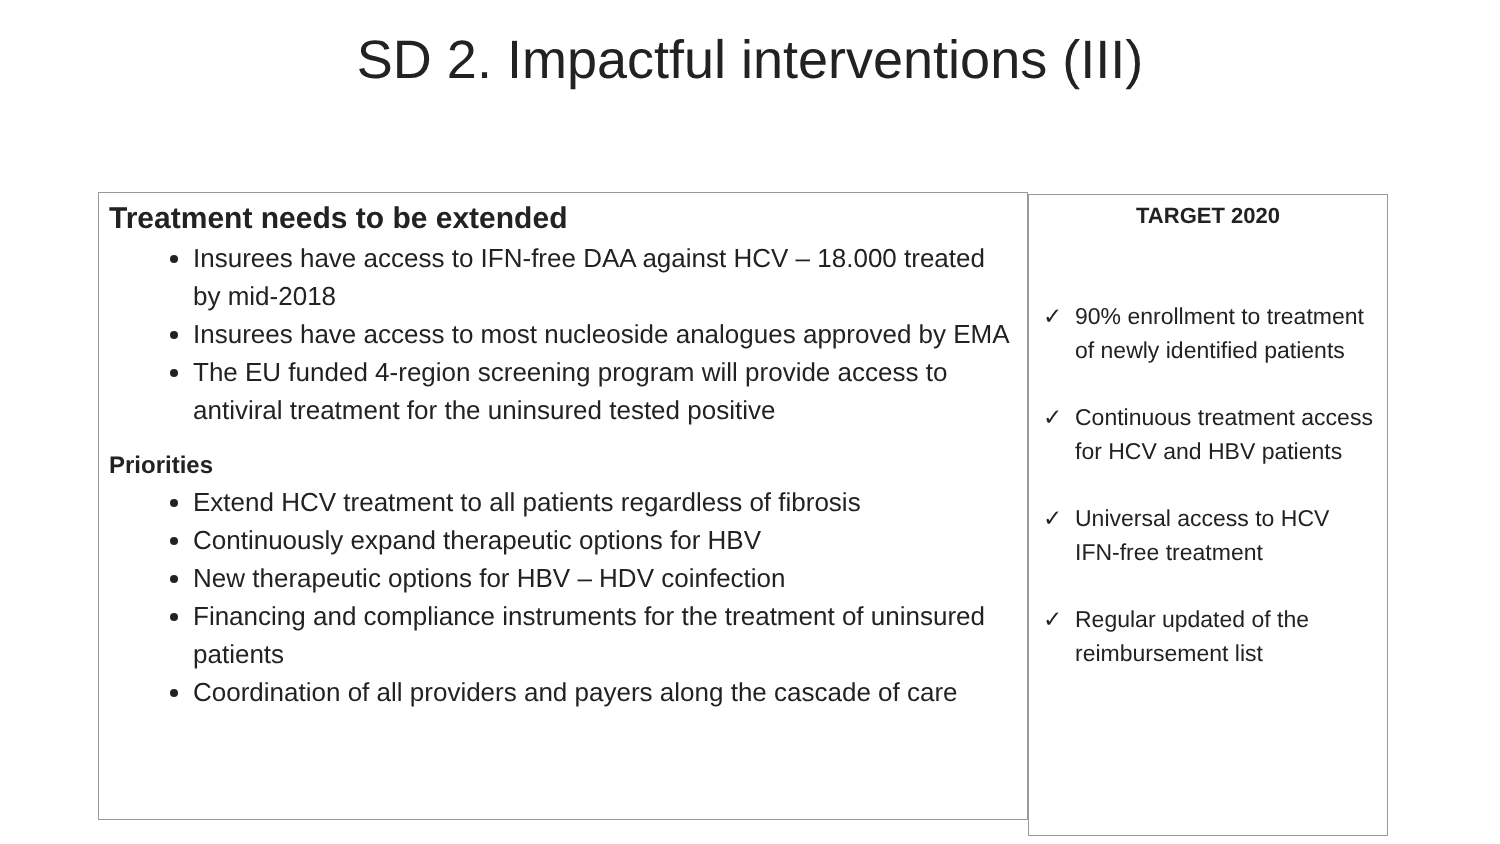SD 2. Impactful interventions (III)
Treatment needs to be extended
Insurees have access to IFN-free DAA against HCV – 18.000 treated by mid-2018
Insurees have access to most nucleoside analogues approved by EMA
The EU funded 4-region screening program will provide access to antiviral treatment for the uninsured tested positive
Priorities
Extend HCV treatment to all patients regardless of fibrosis
Continuously expand therapeutic options for HBV
New therapeutic options for HBV – HDV coinfection
Financing and compliance instruments for the treatment of uninsured patients
Coordination of all providers and payers along the cascade of care
TARGET 2020
✓ 90% enrollment to treatment of newly identified patients
✓ Continuous treatment access for HCV and HBV patients
✓ Universal access to HCV IFN-free treatment
✓ Regular updated of the reimbursement list